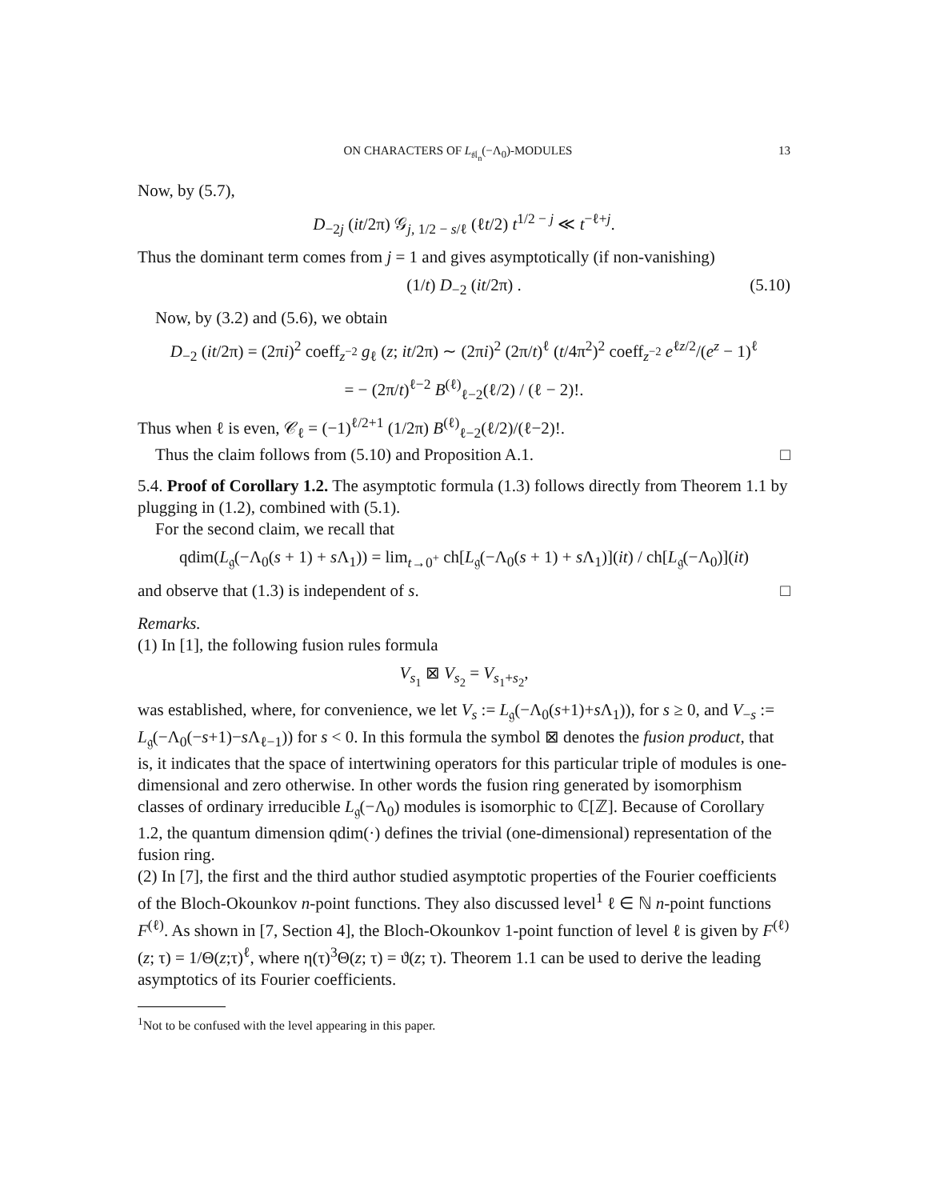ON CHARACTERS OF L<sub>𝔰𝔩<sub>n</sub></sub>(−Λ<sub>0</sub>)-MODULES 13
Now, by (5.7),
D<sub>−2j</sub> (it/2π) 𝒢<sub>j, 1/2 − s/ℓ</sub> (ℓt/2) t<sup>1/2 − j</sup> ≪ t<sup>−ℓ+j</sup>.
Thus the dominant term comes from j = 1 and gives asymptotically (if non-vanishing)
(1/t) D<sub>−2</sub> (it/2π) . (5.10)
Now, by (3.2) and (5.6), we obtain
D<sub>−2</sub> (it/2π) = (2πi)<sup>2</sup> coeff<sub>z<sup>−2</sup></sub> g<sub>ℓ</sub> (z; it/2π) ∼ (2πi)<sup>2</sup> (2π/t)<sup>ℓ</sup> (t/4π<sup>2</sup>)<sup>2</sup> coeff<sub>z<sup>−2</sup></sub> e<sup>ℓz/2</sup>/(e<sup>z</sup> − 1)<sup>ℓ</sup>
= − (2π/t)<sup>ℓ−2</sup> B<sup>(ℓ)</sup><sub>ℓ−2</sub>(ℓ/2) / (ℓ − 2)!.
Thus when ℓ is even, 𝒞<sub>ℓ</sub> = (−1)<sup>ℓ/2+1</sup> (1/2π) B<sup>(ℓ)</sup><sub>ℓ−2</sub>(ℓ/2)/(ℓ−2)!.
Thus the claim follows from (5.10) and Proposition A.1. □
5.4. Proof of Corollary 1.2. The asymptotic formula (1.3) follows directly from Theorem 1.1 by plugging in (1.2), combined with (5.1).
For the second claim, we recall that
qdim(L<sub>𝔤</sub>(−Λ<sub>0</sub>(s + 1) + s Λ<sub>1</sub>)) = lim<sub>t→0<sup>+</sup></sub> ch[L<sub>𝔤</sub>(−Λ<sub>0</sub>(s + 1) + s Λ<sub>1</sub>)](it) / ch[L<sub>𝔤</sub>(−Λ<sub>0</sub>)](it)
and observe that (1.3) is independent of s. □
Remarks.
(1) In [1], the following fusion rules formula
V<sub>s<sub>1</sub></sub> ⊠ V<sub>s<sub>2</sub></sub> = V<sub>s<sub>1</sub>+s<sub>2</sub></sub>,
was established, where, for convenience, we let V<sub>s</sub> := L<sub>𝔤</sub>(−Λ<sub>0</sub>(s+1)+s Λ<sub>1</sub>)), for s ≥ 0, and V<sub>−s</sub> := L<sub>𝔤</sub>(−Λ<sub>0</sub>(−s+1)−s Λ<sub>ℓ−1</sub>)) for s < 0. In this formula the symbol ⊠ denotes the fusion product, that is, it indicates that the space of intertwining operators for this particular triple of modules is one-dimensional and zero otherwise. In other words the fusion ring generated by isomorphism classes of ordinary irreducible L<sub>𝔤</sub>(−Λ<sub>0</sub>) modules is isomorphic to ℂ[ℤ]. Because of Corollary 1.2, the quantum dimension qdim(·) defines the trivial (one-dimensional) representation of the fusion ring.
(2) In [7], the first and the third author studied asymptotic properties of the Fourier coefficients of the Bloch-Okounkov n-point functions. They also discussed level<sup>1</sup> ℓ ∈ ℕ n-point functions F<sup>(ℓ)</sup>. As shown in [7, Section 4], the Bloch-Okounkov 1-point function of level ℓ is given by F<sup>(ℓ)</sup>(z; τ) = 1/Θ(z;τ)<sup>ℓ</sup>, where η(τ)<sup>3</sup>Θ(z; τ) = ϑ(z; τ). Theorem 1.1 can be used to derive the leading asymptotics of its Fourier coefficients.
<sup>1</sup> Not to be confused with the level appearing in this paper.